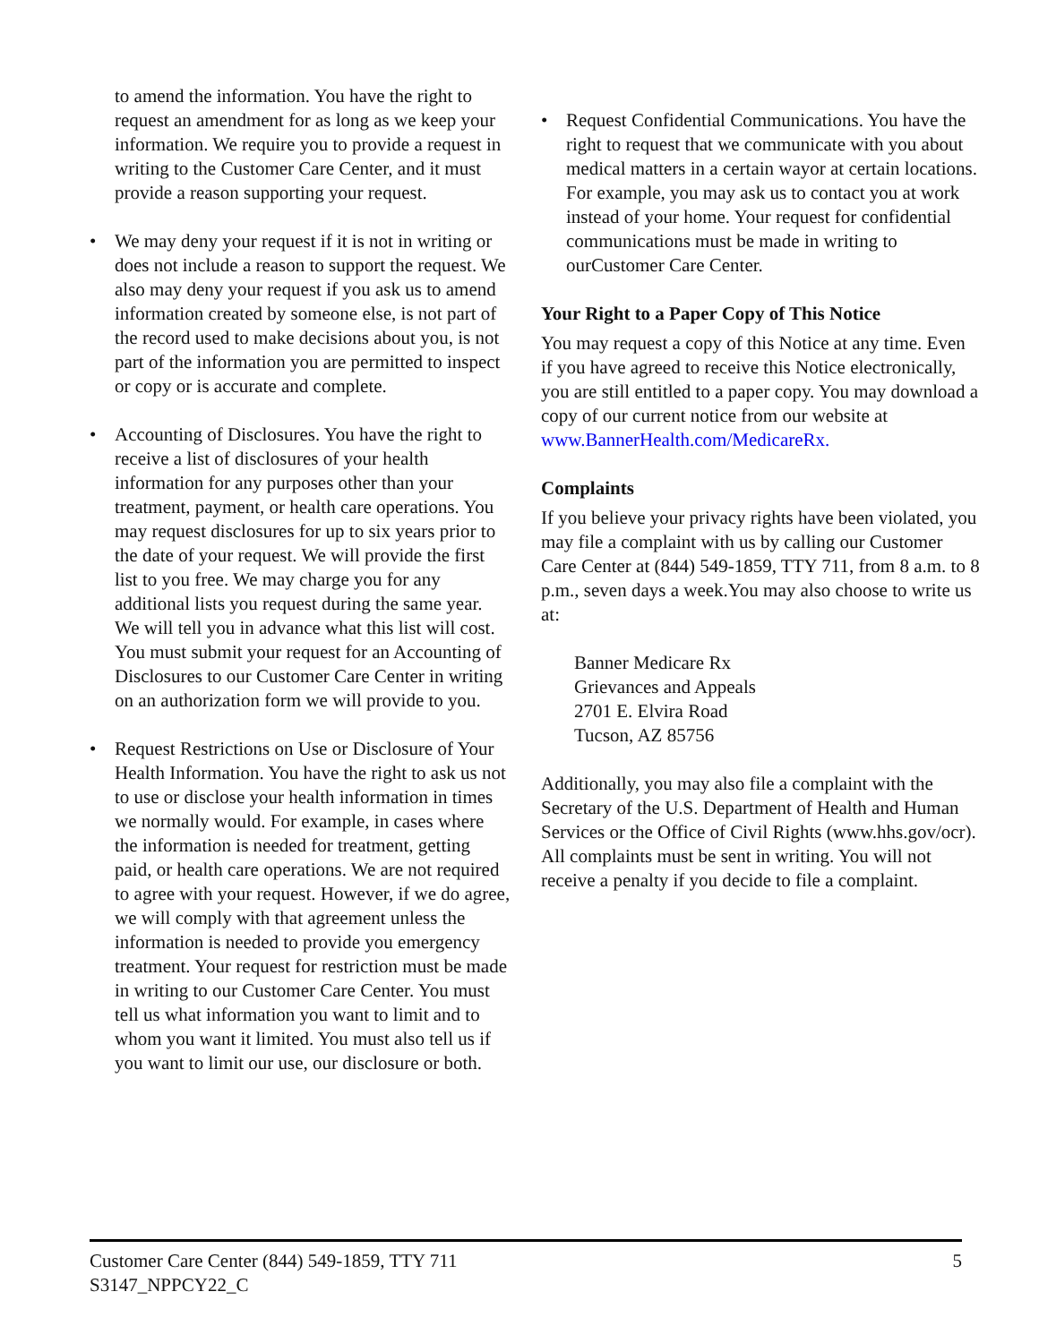to amend the information. You have the right to request an amendment for as long as we keep your information. We require you to provide a request in writing to the Customer Care Center, and it must provide a reason supporting your request.
• We may deny your request if it is not in writing or does not include a reason to support the request. We also may deny your request if you ask us to amend information created by someone else, is not part of the record used to make decisions about you, is not part of the information you are permitted to inspect or copy or is accurate and complete.
• Accounting of Disclosures. You have the right to receive a list of disclosures of your health information for any purposes other than your treatment, payment, or health care operations. You may request disclosures for up to six years prior to the date of your request. We will provide the first list to you free. We may charge you for any additional lists you request during the same year. We will tell you in advance what this list will cost. You must submit your request for an Accounting of Disclosures to our Customer Care Center in writing on an authorization form we will provide to you.
• Request Restrictions on Use or Disclosure of Your Health Information. You have the right to ask us not to use or disclose your health information in times we normally would. For example, in cases where the information is needed for treatment, getting paid, or health care operations. We are not required to agree with your request. However, if we do agree, we will comply with that agreement unless the information is needed to provide you emergency treatment. Your request for restriction must be made in writing to our Customer Care Center. You must tell us what information you want to limit and to whom you want it limited. You must also tell us if you want to limit our use, our disclosure or both.
• Request Confidential Communications. You have the right to request that we communicate with you about medical matters in a certain wayor at certain locations. For example, you may ask us to contact you at work instead of your home. Your request for confidential communications must be made in writing to ourCustomer Care Center.
Your Right to a Paper Copy of This Notice
You may request a copy of this Notice at any time. Even if you have agreed to receive this Notice electronically, you are still entitled to a paper copy. You may download a copy of our current notice from our website at www.BannerHealth.com/MedicareRx.
Complaints
If you believe your privacy rights have been violated, you may file a complaint with us by calling our Customer Care Center at (844) 549-1859, TTY 711, from 8 a.m. to 8 p.m., seven days a week.You may also choose to write us at:
Banner Medicare Rx
Grievances and Appeals
2701 E. Elvira Road
Tucson, AZ 85756
Additionally, you may also file a complaint with the Secretary of the U.S. Department of Health and Human Services or the Office of Civil Rights (www.hhs.gov/ocr). All complaints must be sent in writing. You will not receive a penalty if you decide to file a complaint.
Customer Care Center (844) 549-1859, TTY 711
S3147_NPPCY22_C
5